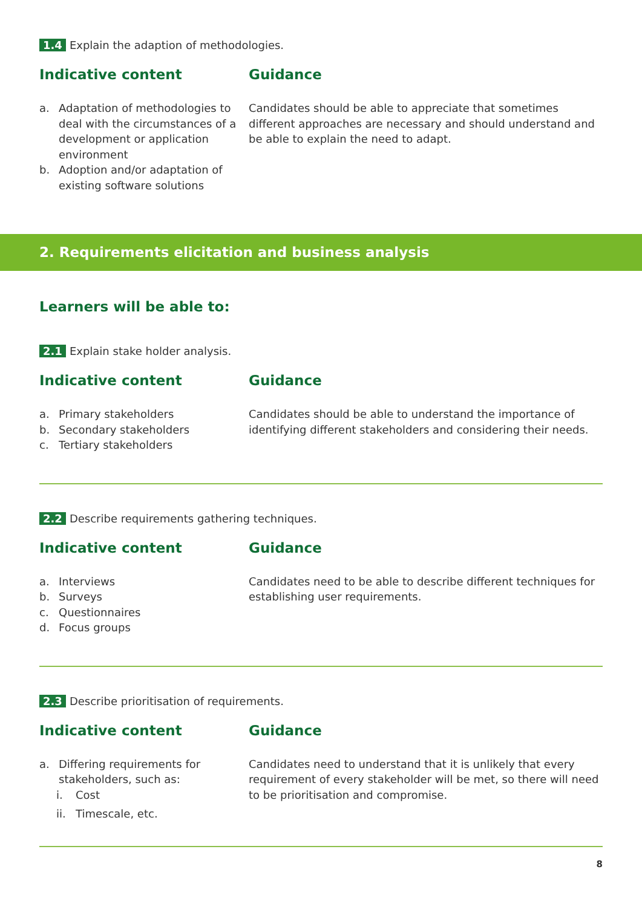1.4 Explain the adaption of methodologies.
Indicative content
a. Adaptation of methodologies to deal with the circumstances of a development or application environment
b. Adoption and/or adaptation of existing software solutions
Guidance
Candidates should be able to appreciate that sometimes different approaches are necessary and should understand and be able to explain the need to adapt.
2. Requirements elicitation and business analysis
Learners will be able to:
2.1 Explain stake holder analysis.
Indicative content
a. Primary stakeholders
b. Secondary stakeholders
c. Tertiary stakeholders
Guidance
Candidates should be able to understand the importance of identifying different stakeholders and considering their needs.
2.2 Describe requirements gathering techniques.
Indicative content
a. Interviews
b. Surveys
c. Questionnaires
d. Focus groups
Guidance
Candidates need to be able to describe different techniques for establishing user requirements.
2.3 Describe prioritisation of requirements.
Indicative content
a. Differing requirements for stakeholders, such as:
i. Cost
ii. Timescale, etc.
Guidance
Candidates need to understand that it is unlikely that every requirement of every stakeholder will be met, so there will need to be prioritisation and compromise.
8